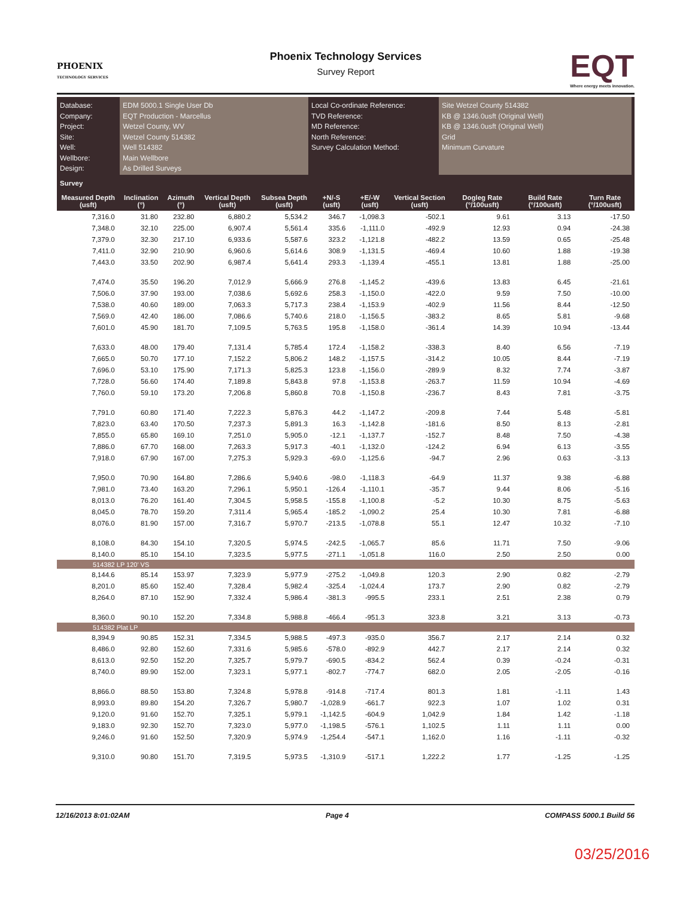PHOENIX
TECHNOLOGY SERVICES
Phoenix Technology Services
Survey Report
EQT
Where energy meets innovation.
Database:
Company:
Project:
Site:
Well:
Wellbore:
Design:
EDM 5000.1 Single User Db
EQT Production - Marcellus
Wetzel County, WV
Wetzel County 514382
Well 514382
Main Wellbore
As Drilled Surveys
Local Co-ordinate Reference:
TVD Reference:
MD Reference:
North Reference:
Survey Calculation Method:
Site Wetzel County 514382
KB @ 1346.0usft (Original Well)
KB @ 1346.0usft (Original Well)
Grid
Minimum Curvature
| Survey | | | | | | | | | | |
| --- | --- | --- | --- | --- | --- | --- | --- | --- | --- | --- |
| Measured Depth (usft) | Inclination (°) | Azimuth (°) | Vertical Depth (usft) | Subsea Depth (usft) | +N/-S (usft) | +E/-W (usft) | Vertical Section (usft) | Dogleg Rate (°/100usft) | Build Rate (°/100usft) | Turn Rate (°/100usft) |
| 7,316.0 | 31.80 | 232.80 | 6,880.2 | 5,534.2 | 346.7 | -1,098.3 | -502.1 | 9.61 | 3.13 | -17.50 |
| 7,348.0 | 32.10 | 225.00 | 6,907.4 | 5,561.4 | 335.6 | -1,111.0 | -492.9 | 12.93 | 0.94 | -24.38 |
| 7,379.0 | 32.30 | 217.10 | 6,933.6 | 5,587.6 | 323.2 | -1,121.8 | -482.2 | 13.59 | 0.65 | -25.48 |
| 7,411.0 | 32.90 | 210.90 | 6,960.6 | 5,614.6 | 308.9 | -1,131.5 | -469.4 | 10.60 | 1.88 | -19.38 |
| 7,443.0 | 33.50 | 202.90 | 6,987.4 | 5,641.4 | 293.3 | -1,139.4 | -455.1 | 13.81 | 1.88 | -25.00 |
| 7,474.0 | 35.50 | 196.20 | 7,012.9 | 5,666.9 | 276.8 | -1,145.2 | -439.6 | 13.83 | 6.45 | -21.61 |
| 7,506.0 | 37.90 | 193.00 | 7,038.6 | 5,692.6 | 258.3 | -1,150.0 | -422.0 | 9.59 | 7.50 | -10.00 |
| 7,538.0 | 40.60 | 189.00 | 7,063.3 | 5,717.3 | 238.4 | -1,153.9 | -402.9 | 11.56 | 8.44 | -12.50 |
| 7,569.0 | 42.40 | 186.00 | 7,086.6 | 5,740.6 | 218.0 | -1,156.5 | -383.2 | 8.65 | 5.81 | -9.68 |
| 7,601.0 | 45.90 | 181.70 | 7,109.5 | 5,763.5 | 195.8 | -1,158.0 | -361.4 | 14.39 | 10.94 | -13.44 |
| 7,633.0 | 48.00 | 179.40 | 7,131.4 | 5,785.4 | 172.4 | -1,158.2 | -338.3 | 8.40 | 6.56 | -7.19 |
| 7,665.0 | 50.70 | 177.10 | 7,152.2 | 5,806.2 | 148.2 | -1,157.5 | -314.2 | 10.05 | 8.44 | -7.19 |
| 7,696.0 | 53.10 | 175.90 | 7,171.3 | 5,825.3 | 123.8 | -1,156.0 | -289.9 | 8.32 | 7.74 | -3.87 |
| 7,728.0 | 56.60 | 174.40 | 7,189.8 | 5,843.8 | 97.8 | -1,153.8 | -263.7 | 11.59 | 10.94 | -4.69 |
| 7,760.0 | 59.10 | 173.20 | 7,206.8 | 5,860.8 | 70.8 | -1,150.8 | -236.7 | 8.43 | 7.81 | -3.75 |
| 7,791.0 | 60.80 | 171.40 | 7,222.3 | 5,876.3 | 44.2 | -1,147.2 | -209.8 | 7.44 | 5.48 | -5.81 |
| 7,823.0 | 63.40 | 170.50 | 7,237.3 | 5,891.3 | 16.3 | -1,142.8 | -181.6 | 8.50 | 8.13 | -2.81 |
| 7,855.0 | 65.80 | 169.10 | 7,251.0 | 5,905.0 | -12.1 | -1,137.7 | -152.7 | 8.48 | 7.50 | -4.38 |
| 7,886.0 | 67.70 | 168.00 | 7,263.3 | 5,917.3 | -40.1 | -1,132.0 | -124.2 | 6.94 | 6.13 | -3.55 |
| 7,918.0 | 67.90 | 167.00 | 7,275.3 | 5,929.3 | -69.0 | -1,125.6 | -94.7 | 2.96 | 0.63 | -3.13 |
| 7,950.0 | 70.90 | 164.80 | 7,286.6 | 5,940.6 | -98.0 | -1,118.3 | -64.9 | 11.37 | 9.38 | -6.88 |
| 7,981.0 | 73.40 | 163.20 | 7,296.1 | 5,950.1 | -126.4 | -1,110.1 | -35.7 | 9.44 | 8.06 | -5.16 |
| 8,013.0 | 76.20 | 161.40 | 7,304.5 | 5,958.5 | -155.8 | -1,100.8 | -5.2 | 10.30 | 8.75 | -5.63 |
| 8,045.0 | 78.70 | 159.20 | 7,311.4 | 5,965.4 | -185.2 | -1,090.2 | 25.4 | 10.30 | 7.81 | -6.88 |
| 8,076.0 | 81.90 | 157.00 | 7,316.7 | 5,970.7 | -213.5 | -1,078.8 | 55.1 | 12.47 | 10.32 | -7.10 |
| 8,108.0 | 84.30 | 154.10 | 7,320.5 | 5,974.5 | -242.5 | -1,065.7 | 85.6 | 11.71 | 7.50 | -9.06 |
| 8,140.0 | 85.10 | 154.10 | 7,323.5 | 5,977.5 | -271.1 | -1,051.8 | 116.0 | 2.50 | 2.50 | 0.00 |
| 514382 LP 120' VS | | | | | | | | | | |
| 8,144.6 | 85.14 | 153.97 | 7,323.9 | 5,977.9 | -275.2 | -1,049.8 | 120.3 | 2.90 | 0.82 | -2.79 |
| 8,201.0 | 85.60 | 152.40 | 7,328.4 | 5,982.4 | -325.4 | -1,024.4 | 173.7 | 2.90 | 0.82 | -2.79 |
| 8,264.0 | 87.10 | 152.90 | 7,332.4 | 5,986.4 | -381.3 | -995.5 | 233.1 | 2.51 | 2.38 | 0.79 |
| 8,360.0 | 90.10 | 152.20 | 7,334.8 | 5,988.8 | -466.4 | -951.3 | 323.8 | 3.21 | 3.13 | -0.73 |
| 514382 Plat LP | | | | | | | | | | |
| 8,394.9 | 90.85 | 152.31 | 7,334.5 | 5,988.5 | -497.3 | -935.0 | 356.7 | 2.17 | 2.14 | 0.32 |
| 8,486.0 | 92.80 | 152.60 | 7,331.6 | 5,985.6 | -578.0 | -892.9 | 442.7 | 2.17 | 2.14 | 0.32 |
| 8,613.0 | 92.50 | 152.20 | 7,325.7 | 5,979.7 | -690.5 | -834.2 | 562.4 | 0.39 | -0.24 | -0.31 |
| 8,740.0 | 89.90 | 152.00 | 7,323.1 | 5,977.1 | -802.7 | -774.7 | 682.0 | 2.05 | -2.05 | -0.16 |
| 8,866.0 | 88.50 | 153.80 | 7,324.8 | 5,978.8 | -914.8 | -717.4 | 801.3 | 1.81 | -1.11 | 1.43 |
| 8,993.0 | 89.80 | 154.20 | 7,326.7 | 5,980.7 | -1,028.9 | -661.7 | 922.3 | 1.07 | 1.02 | 0.31 |
| 9,120.0 | 91.60 | 152.70 | 7,325.1 | 5,979.1 | -1,142.5 | -604.9 | 1,042.9 | 1.84 | 1.42 | -1.18 |
| 9,183.0 | 92.30 | 152.70 | 7,323.0 | 5,977.0 | -1,198.5 | -576.1 | 1,102.5 | 1.11 | 1.11 | 0.00 |
| 9,246.0 | 91.60 | 152.50 | 7,320.9 | 5,974.9 | -1,254.4 | -547.1 | 1,162.0 | 1.16 | -1.11 | -0.32 |
| 9,310.0 | 90.80 | 151.70 | 7,319.5 | 5,973.5 | -1,310.9 | -517.1 | 1,222.2 | 1.77 | -1.25 | -1.25 |
12/16/2013 8:01:02AM Page 4 COMPASS 5000.1 Build 56
03/25/2016